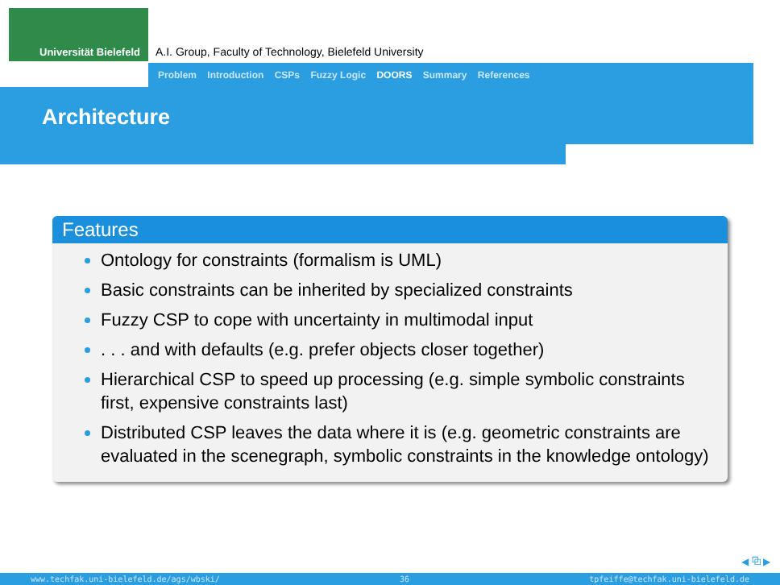Universität Bielefeld
A.I. Group, Faculty of Technology, Bielefeld University
Problem Introduction CSPs Fuzzy Logic DOORS Summary References
Architecture
Features
Ontology for constraints (formalism is UML)
Basic constraints can be inherited by specialized constraints
Fuzzy CSP to cope with uncertainty in multimodal input
. . . and with defaults (e.g. prefer objects closer together)
Hierarchical CSP to speed up processing (e.g. simple symbolic constraints first, expensive constraints last)
Distributed CSP leaves the data where it is (e.g. geometric constraints are evaluated in the scenegraph, symbolic constraints in the knowledge ontology)
◀ ⧉ ▶
www.techfak.uni-bielefeld.de/ags/wbski/ 36 tpfeiffe@techfak.uni-bielefeld.de